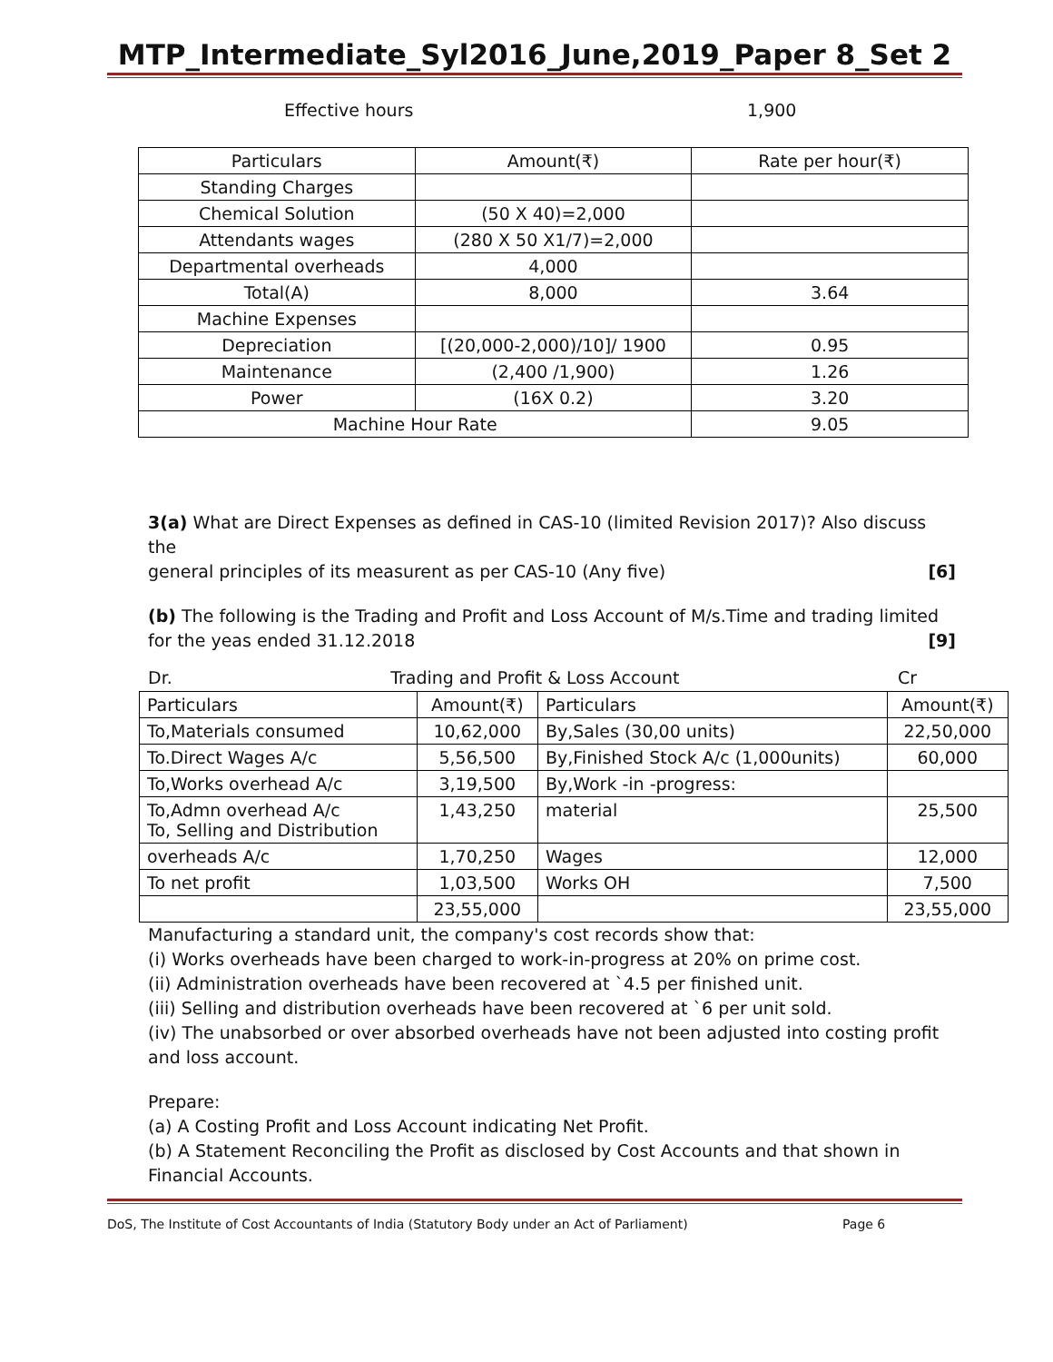MTP_Intermediate_Syl2016_June,2019_Paper 8_Set 2
Effective hours 1,900
| Particulars | Amount(₹) | Rate per hour(₹) |
| --- | --- | --- |
| Standing Charges | | |
| Chemical Solution | (50 X 40)=2,000 | |
| Attendants wages | (280 X 50 X1/7)=2,000 | |
| Departmental overheads | 4,000 | |
| Total(A) | 8,000 | 3.64 |
| Machine Expenses | | |
| Depreciation | [(20,000-2,000)/10]/ 1900 | 0.95 |
| Maintenance | (2,400 /1,900) | 1.26 |
| Power | (16X 0.2) | 3.20 |
| Machine Hour Rate | | 9.05 |
3(a) What are Direct Expenses as defined in CAS-10 (limited Revision 2017)? Also discuss the
general principles of its measurent as per CAS-10 (Any five) [6]
(b) The following is the Trading and Profit and Loss Account of M/s.Time and trading limited
for the yeas ended 31.12.2018 [9]
Dr. Trading and Profit & Loss Account Cr
| Particulars | Amount(₹) | Particulars | Amount(₹) |
| --- | --- | --- | --- |
| To,Materials consumed | 10,62,000 | By,Sales (30,00 units) | 22,50,000 |
| To.Direct Wages A/c | 5,56,500 | By,Finished Stock A/c (1,000units) | 60,000 |
| To,Works overhead A/c | 3,19,500 | By,Work -in -progress: | |
| To,Admn overhead A/c To, Selling and Distribution | 1,43,250 | material | 25,500 |
| overheads A/c | 1,70,250 | Wages | 12,000 |
| To net profit | 1,03,500 | Works OH | 7,500 |
| | 23,55,000 | | 23,55,000 |
Manufacturing a standard unit, the company's cost records show that:
(i) Works overheads have been charged to work-in-progress at 20% on prime cost.
(ii) Administration overheads have been recovered at `4.5 per finished unit.
(iii) Selling and distribution overheads have been recovered at `6 per unit sold.
(iv) The unabsorbed or over absorbed overheads have not been adjusted into costing profit and loss account.
Prepare:
(a) A Costing Profit and Loss Account indicating Net Profit.
(b) A Statement Reconciling the Profit as disclosed by Cost Accounts and that shown in Financial Accounts.
DoS, The Institute of Cost Accountants of India (Statutory Body under an Act of Parliament) Page 6